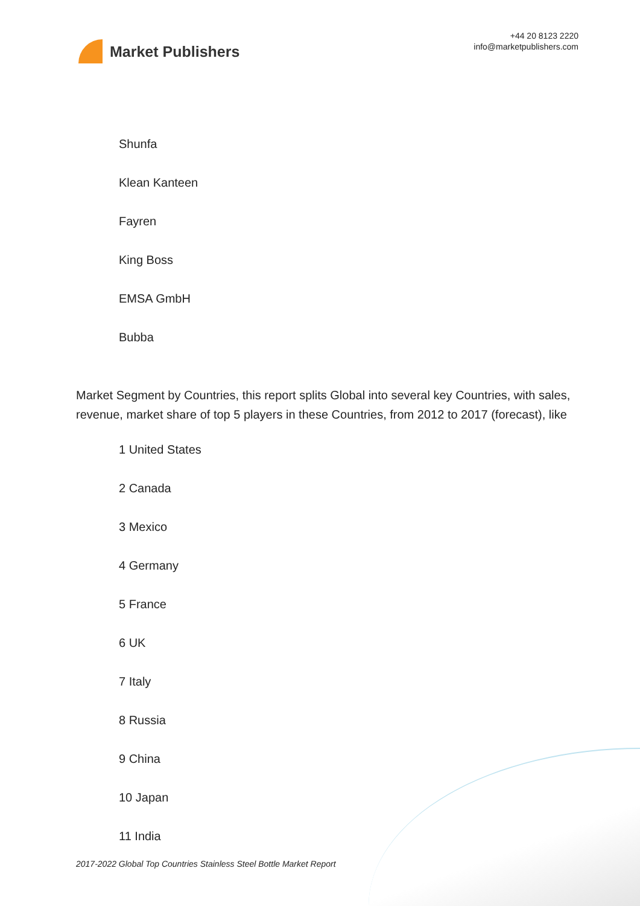Market Publishers
+44 20 8123 2220
info@marketpublishers.com
Shunfa
Klean Kanteen
Fayren
King Boss
EMSA GmbH
Bubba
Market Segment by Countries, this report splits Global into several key Countries, with sales, revenue, market share of top 5 players in these Countries, from 2012 to 2017 (forecast), like
1 United States
2 Canada
3 Mexico
4 Germany
5 France
6 UK
7 Italy
8 Russia
9 China
10 Japan
11 India
2017-2022 Global Top Countries Stainless Steel Bottle Market Report